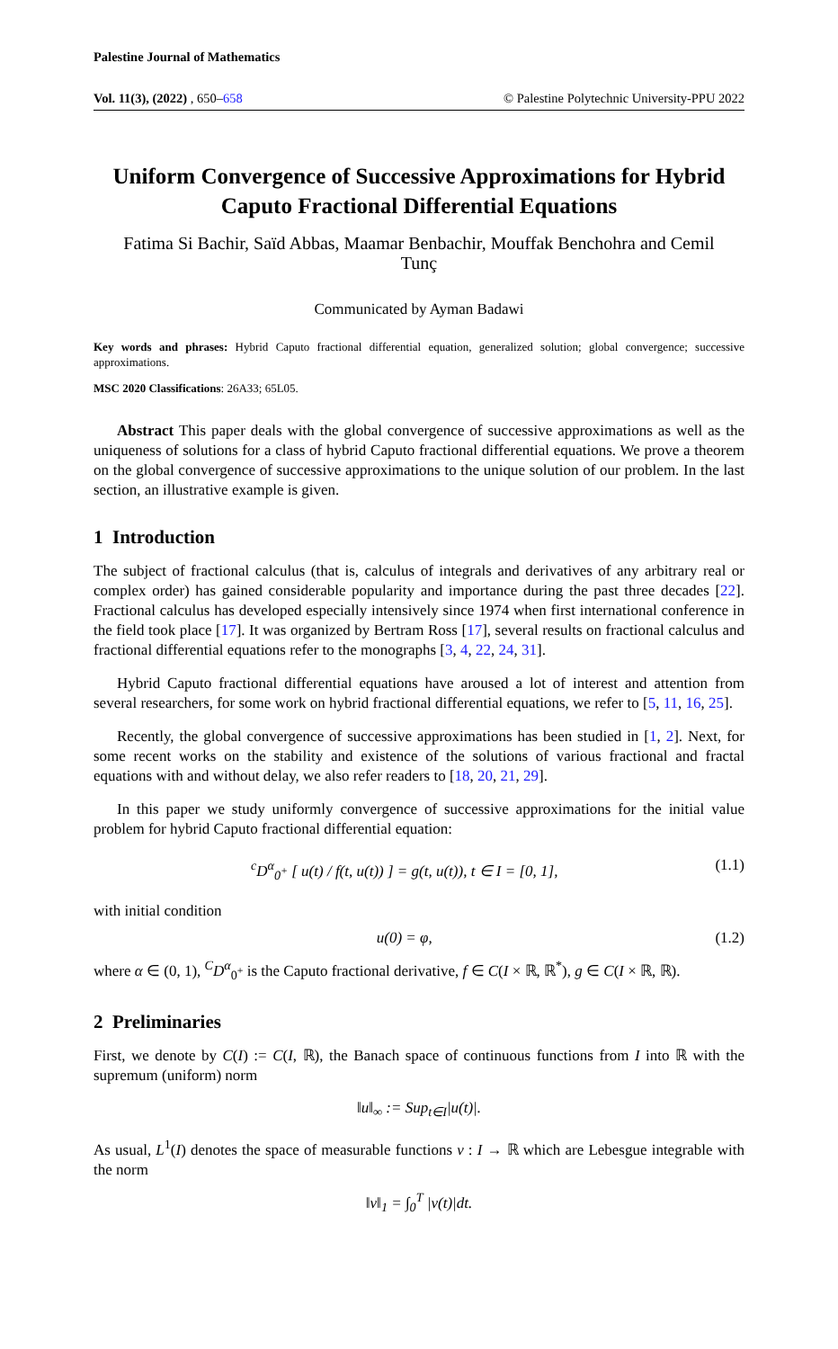Palestine Journal of Mathematics
Vol. 11(3), (2022) , 650–658 © Palestine Polytechnic University-PPU 2022
Uniform Convergence of Successive Approximations for Hybrid Caputo Fractional Differential Equations
Fatima Si Bachir, Saïd Abbas, Maamar Benbachir, Mouffak Benchohra and Cemil Tunç
Communicated by Ayman Badawi
Key words and phrases: Hybrid Caputo fractional differential equation, generalized solution; global convergence; successive approximations.
MSC 2020 Classifications: 26A33; 65L05.
Abstract This paper deals with the global convergence of successive approximations as well as the uniqueness of solutions for a class of hybrid Caputo fractional differential equations. We prove a theorem on the global convergence of successive approximations to the unique solution of our problem. In the last section, an illustrative example is given.
1 Introduction
The subject of fractional calculus (that is, calculus of integrals and derivatives of any arbitrary real or complex order) has gained considerable popularity and importance during the past three decades [22]. Fractional calculus has developed especially intensively since 1974 when first international conference in the field took place [17]. It was organized by Bertram Ross [17], several results on fractional calculus and fractional differential equations refer to the monographs [3, 4, 22, 24, 31].
Hybrid Caputo fractional differential equations have aroused a lot of interest and attention from several researchers, for some work on hybrid fractional differential equations, we refer to [5, 11, 16, 25].
Recently, the global convergence of successive approximations has been studied in [1, 2]. Next, for some recent works on the stability and existence of the solutions of various fractional and fractal equations with and without delay, we also refer readers to [18, 20, 21, 29].
In this paper we study uniformly convergence of successive approximations for the initial value problem for hybrid Caputo fractional differential equation:
<sup>c</sup> D<sup>α</sup><sub>0<sup>+</sup></sub> [ u(t) / f(t, u(t)) ] = g(t, u(t)), t ∈ I = [0, 1], (1.1)
with initial condition
u(0) = φ, (1.2)
where α ∈ (0, 1), <sup>C</sup>D<sup>α</sup><sub>0<sup>+</sup></sub> is the Caputo fractional derivative, f ∈ C(I × ℝ, ℝ<sup>*</sup>), g ∈ C(I × ℝ, ℝ).
2 Preliminaries
First, we denote by C(I) := C(I, ℝ), the Banach space of continuous functions from I into ℝ with the supremum (uniform) norm
‖u‖<sub>∞</sub> := Sup<sub>t∈I</sub>|u(t)|.
As usual, L<sup>1</sup>(I) denotes the space of measurable functions v : I → ℝ which are Lebesgue integrable with the norm
‖v‖<sub>1</sub> = ∫<sub>0</sub><sup>T</sup> |v(t)|dt.